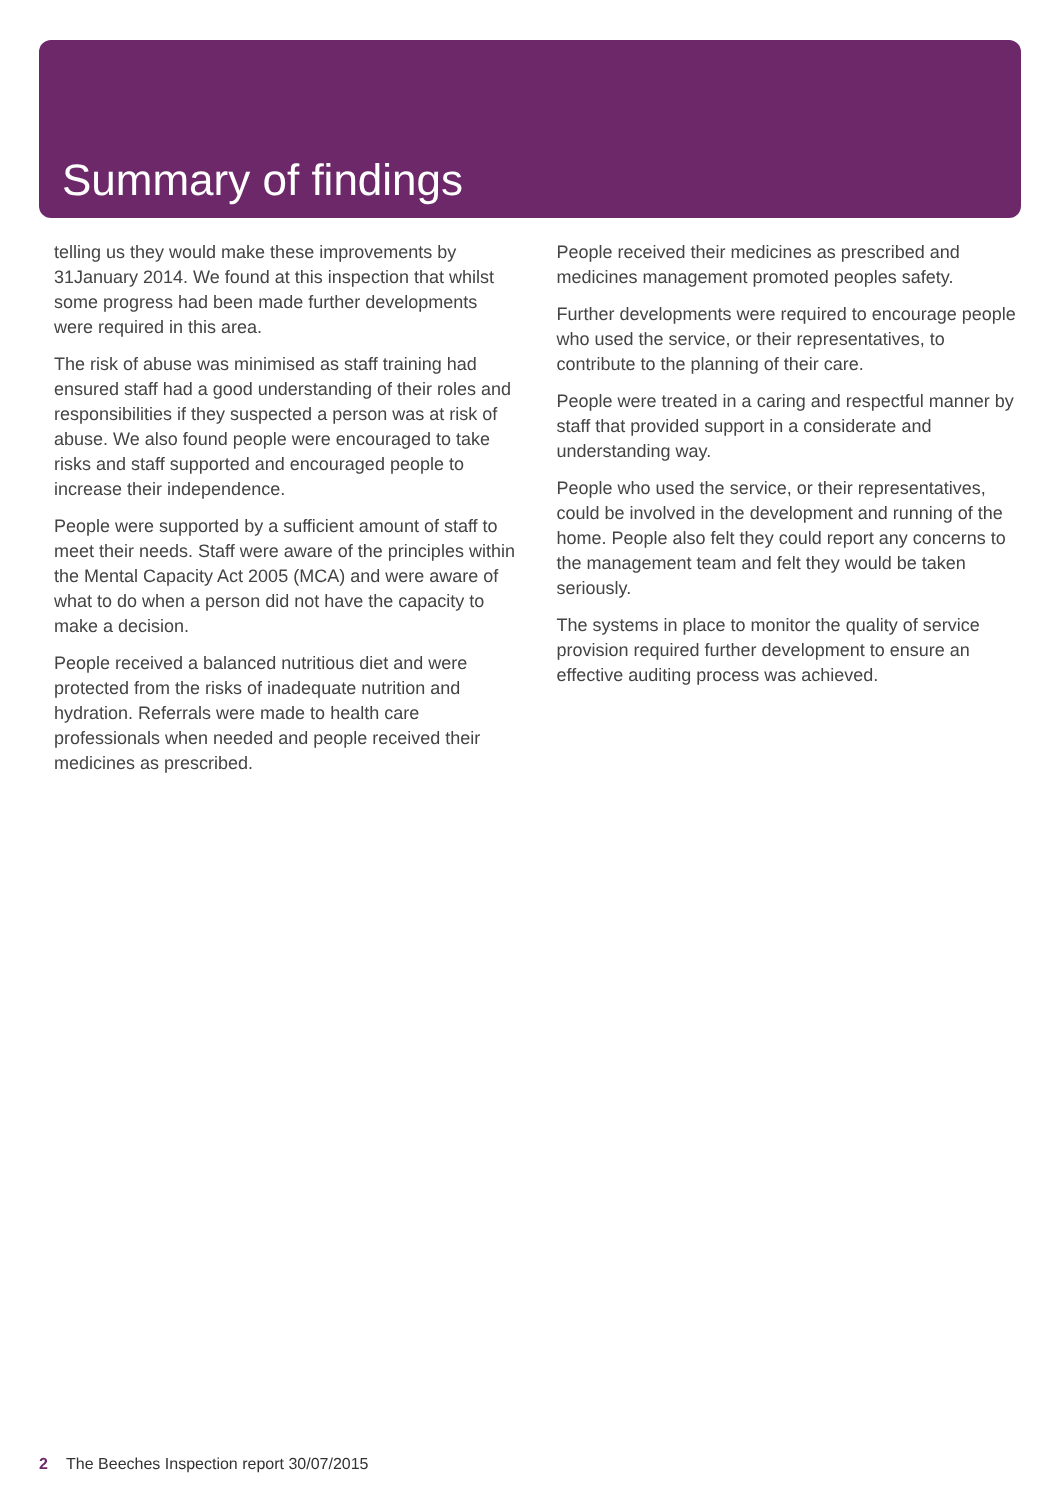Summary of findings
telling us they would make these improvements by 31January 2014. We found at this inspection that whilst some progress had been made further developments were required in this area.
The risk of abuse was minimised as staff training had ensured staff had a good understanding of their roles and responsibilities if they suspected a person was at risk of abuse. We also found people were encouraged to take risks and staff supported and encouraged people to increase their independence.
People were supported by a sufficient amount of staff to meet their needs. Staff were aware of the principles within the Mental Capacity Act 2005 (MCA) and were aware of what to do when a person did not have the capacity to make a decision.
People received a balanced nutritious diet and were protected from the risks of inadequate nutrition and hydration. Referrals were made to health care professionals when needed and people received their medicines as prescribed.
People received their medicines as prescribed and medicines management promoted peoples safety.
Further developments were required to encourage people who used the service, or their representatives, to contribute to the planning of their care.
People were treated in a caring and respectful manner by staff that provided support in a considerate and understanding way.
People who used the service, or their representatives, could be involved in the development and running of the home. People also felt they could report any concerns to the management team and felt they would be taken seriously.
The systems in place to monitor the quality of service provision required further development to ensure an effective auditing process was achieved.
2 The Beeches Inspection report 30/07/2015